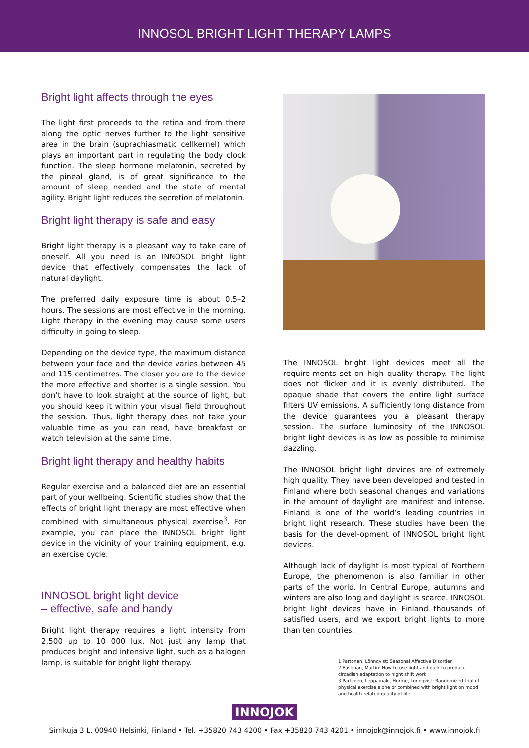INNOSOL BRIGHT LIGHT THERAPY LAMPS
Bright light affects through the eyes
The light first proceeds to the retina and from there along the optic nerves further to the light sensitive area in the brain (suprachiasmatic cellkernel) which plays an important part in regulating the body clock function. The sleep hormone melatonin, secreted by the pineal gland, is of great significance to the amount of sleep needed and the state of mental agility. Bright light reduces the secretion of melatonin.
Bright light therapy is safe and easy
Bright light therapy is a pleasant way to take care of oneself. All you need is an INNOSOL bright light device that effectively compensates the lack of natural daylight.
The preferred daily exposure time is about 0.5–2 hours. The sessions are most effective in the morning. Light therapy in the evening may cause some users difficulty in going to sleep.
Depending on the device type, the maximum distance between your face and the device varies between 45 and 115 centimetres. The closer you are to the device the more effective and shorter is a single session. You don’t have to look straight at the source of light, but you should keep it within your visual field throughout the session. Thus, light therapy does not take your valuable time as you can read, have breakfast or watch television at the same time.
Bright light therapy and healthy habits
Regular exercise and a balanced diet are an essential part of your wellbeing. Scientific studies show that the effects of bright light therapy are most effective when combined with simultaneous physical exercise<sup>3</sup>. For example, you can place the INNOSOL bright light device in the vicinity of your training equipment, e.g. an exercise cycle.
INNOSOL bright light device
– effective, safe and handy
Bright light therapy requires a light intensity from 2,500 up to 10 000 lux. Not just any lamp that produces bright and intensive light, such as a halogen lamp, is suitable for bright light therapy.
The INNOSOL bright light devices meet all the require-ments set on high quality therapy. The light does not flicker and it is evenly distributed. The opaque shade that covers the entire light surface filters UV emissions. A sufficiently long distance from the device guarantees you a pleasant therapy session. The surface luminosity of the INNOSOL bright light devices is as low as possible to minimise dazzling.
The INNOSOL bright light devices are of extremely high quality. They have been developed and tested in Finland where both seasonal changes and variations in the amount of daylight are manifest and intense. Finland is one of the world’s leading countries in bright light research. These studies have been the basis for the devel-opment of INNOSOL bright light devices.
Although lack of daylight is most typical of Northern Europe, the phenomenon is also familiar in other parts of the world. In Central Europe, autumns and winters are also long and daylight is scarce. INNOSOL bright light devices have in Finland thousands of satisfied users, and we export bright lights to more than ten countries.
1 Partonen, Lönnqvist; Seasonal Affective Disorder
2 Eastman, Martin: How to use light and dark to produce circadian adaptation to night shift work
3 Partonen, Leppämäki, Hurme, Lönnqvist; Randomized trial of physical exercise alone or combined with bright light on mood and health-related quality of life
INNOJOK
Sirrikuja 3 L, 00940 Helsinki, Finland • Tel. +35820 743 4200 • Fax +35820 743 4201 • innojok@innojok.fi • www.innojok.fi